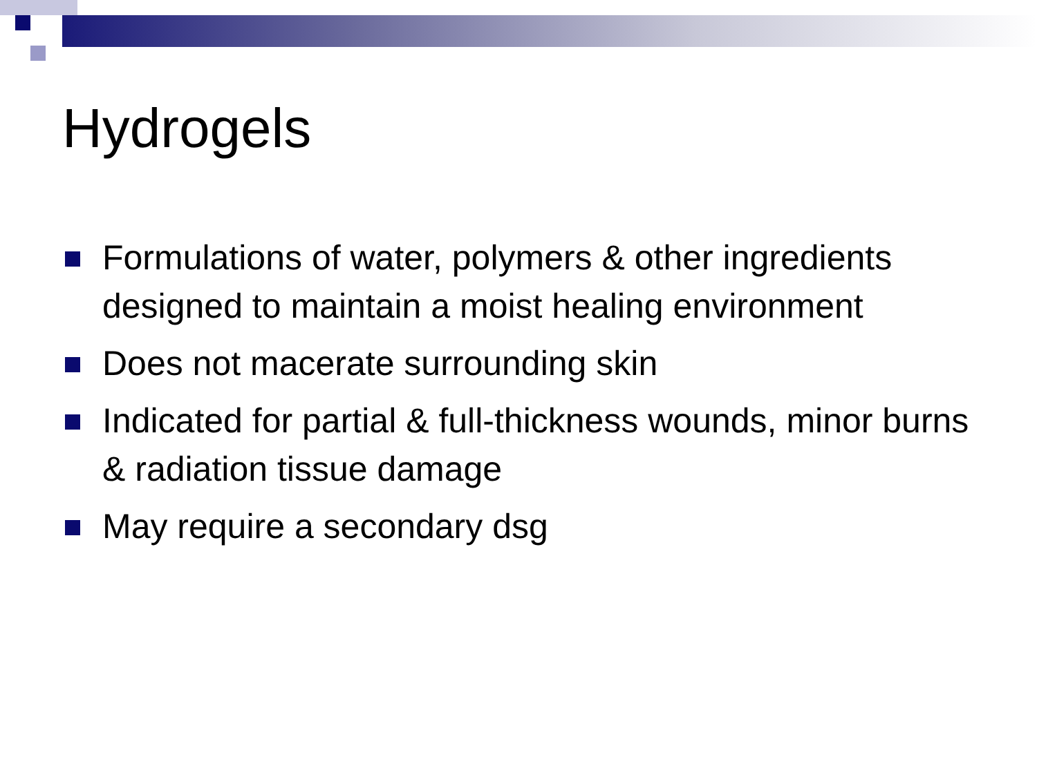Hydrogels
Formulations of water, polymers & other ingredients designed to maintain a moist healing environment
Does not macerate surrounding skin
Indicated for partial & full-thickness wounds, minor burns & radiation tissue damage
May require a secondary dsg